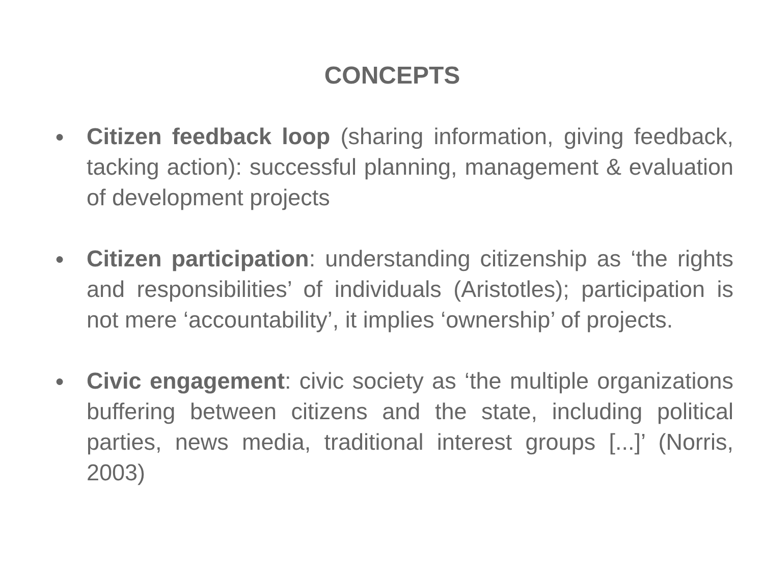CONCEPTS
●
Citizen feedback loop (sharing information, giving feedback, tacking action): successful planning, management & evaluation of development projects
●
Citizen participation: understanding citizenship as ‘the rights and responsibilities’ of individuals (Aristotles); participation is not mere ‘accountability’, it implies ‘ownership’ of projects.
●
Civic engagement: civic society as ‘the multiple organizations buffering between citizens and the state, including political parties, news media, traditional interest groups [...]’ (Norris, 2003)